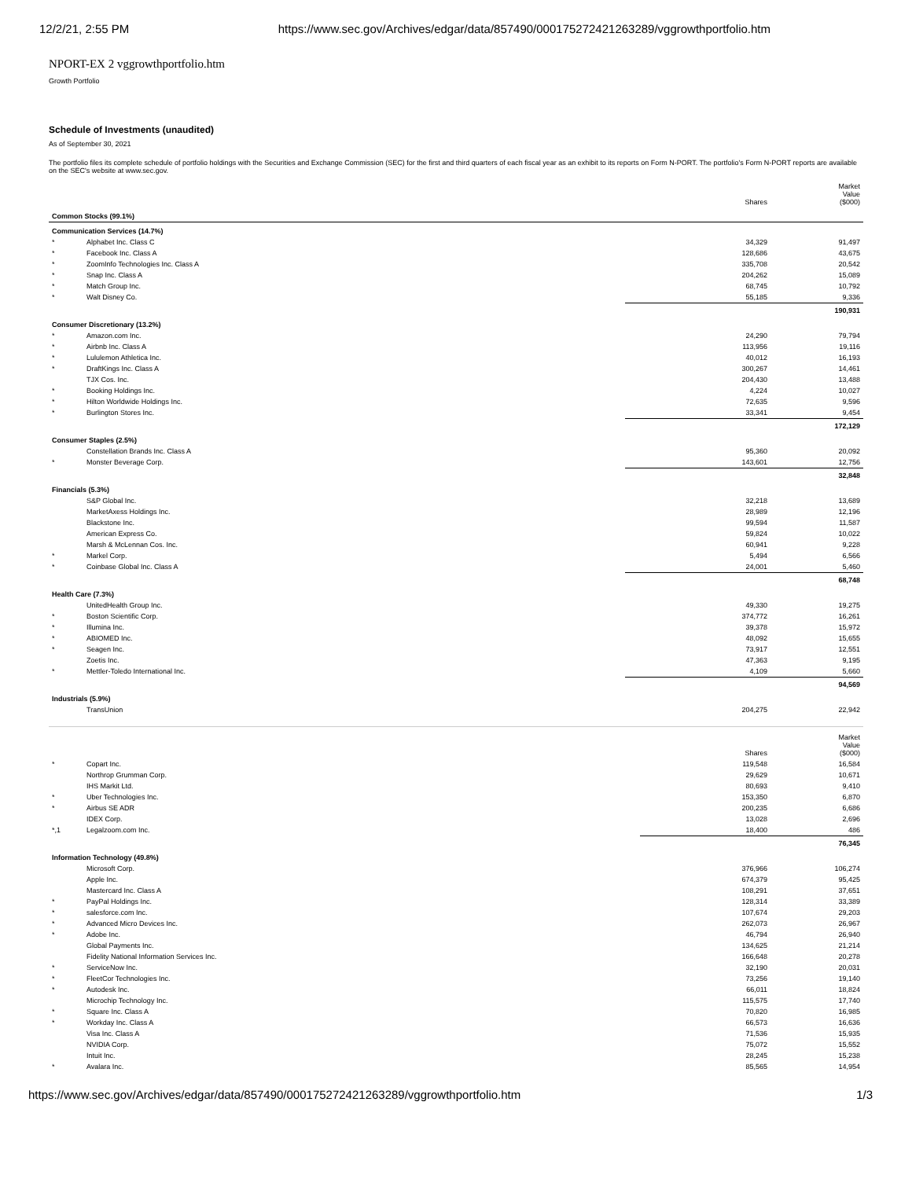12/2/21, 2:55 PM https://www.sec.gov/Archives/edgar/data/857490/000175272421263289/vggrowthportfolio.htm
NPORT-EX 2 vggrowthportfolio.htm
Growth Portfolio
Schedule of Investments (unaudited)
As of September 30, 2021
The portfolio files its complete schedule of portfolio holdings with the Securities and Exchange Commission (SEC) for the first and third quarters of each fiscal year as an exhibit to its reports on Form N-PORT. The portfolio's Form N-PORT reports are available on the SEC's website at www.sec.gov.
| | | Shares | Market Value ($000) |
| --- | --- | --- | --- |
| Common Stocks (99.1%) | | | |
| Communication Services (14.7%) | | | |
| * | Alphabet Inc. Class C | 34,329 | 91,497 |
| * | Facebook Inc. Class A | 128,686 | 43,675 |
| * | ZoomInfo Technologies Inc. Class A | 335,708 | 20,542 |
| * | Snap Inc. Class A | 204,262 | 15,089 |
| * | Match Group Inc. | 68,745 | 10,792 |
| * | Walt Disney Co. | 55,185 | 9,336 |
| | | | 190,931 |
| Consumer Discretionary (13.2%) | | | |
| * | Amazon.com Inc. | 24,290 | 79,794 |
| * | Airbnb Inc. Class A | 113,956 | 19,116 |
| * | Lululemon Athletica Inc. | 40,012 | 16,193 |
| * | DraftKings Inc. Class A | 300,267 | 14,461 |
| | TJX Cos. Inc. | 204,430 | 13,488 |
| * | Booking Holdings Inc. | 4,224 | 10,027 |
| * | Hilton Worldwide Holdings Inc. | 72,635 | 9,596 |
| * | Burlington Stores Inc. | 33,341 | 9,454 |
| | | | 172,129 |
| Consumer Staples (2.5%) | | | |
| | Constellation Brands Inc. Class A | 95,360 | 20,092 |
| * | Monster Beverage Corp. | 143,601 | 12,756 |
| | | | 32,848 |
| Financials (5.3%) | | | |
| | S&P Global Inc. | 32,218 | 13,689 |
| | MarketAxess Holdings Inc. | 28,989 | 12,196 |
| | Blackstone Inc. | 99,594 | 11,587 |
| | American Express Co. | 59,824 | 10,022 |
| | Marsh & McLennan Cos. Inc. | 60,941 | 9,228 |
| * | Markel Corp. | 5,494 | 6,566 |
| * | Coinbase Global Inc. Class A | 24,001 | 5,460 |
| | | | 68,748 |
| Health Care (7.3%) | | | |
| | UnitedHealth Group Inc. | 49,330 | 19,275 |
| * | Boston Scientific Corp. | 374,772 | 16,261 |
| * | Illumina Inc. | 39,378 | 15,972 |
| * | ABIOMED Inc. | 48,092 | 15,655 |
| * | Seagen Inc. | 73,917 | 12,551 |
| | Zoetis Inc. | 47,363 | 9,195 |
| * | Mettler-Toledo International Inc. | 4,109 | 5,660 |
| | | | 94,569 |
| Industrials (5.9%) | | | |
| | TransUnion | 204,275 | 22,942 |
| | | Shares | Market Value ($000) |
| --- | --- | --- | --- |
| * | Copart Inc. | 119,548 | 16,584 |
| | Northrop Grumman Corp. | 29,629 | 10,671 |
| | IHS Markit Ltd. | 80,693 | 9,410 |
| * | Uber Technologies Inc. | 153,350 | 6,870 |
| * | Airbus SE ADR | 200,235 | 6,686 |
| | IDEX Corp. | 13,028 | 2,696 |
| *,1 | Legalzoom.com Inc. | 18,400 | 486 |
| | | | 76,345 |
| Information Technology (49.8%) | | | |
| | Microsoft Corp. | 376,966 | 106,274 |
| | Apple Inc. | 674,379 | 95,425 |
| | Mastercard Inc. Class A | 108,291 | 37,651 |
| * | PayPal Holdings Inc. | 128,314 | 33,389 |
| * | salesforce.com Inc. | 107,674 | 29,203 |
| * | Advanced Micro Devices Inc. | 262,073 | 26,967 |
| * | Adobe Inc. | 46,794 | 26,940 |
| | Global Payments Inc. | 134,625 | 21,214 |
| | Fidelity National Information Services Inc. | 166,648 | 20,278 |
| * | ServiceNow Inc. | 32,190 | 20,031 |
| * | FleetCor Technologies Inc. | 73,256 | 19,140 |
| * | Autodesk Inc. | 66,011 | 18,824 |
| | Microchip Technology Inc. | 115,575 | 17,740 |
| * | Square Inc. Class A | 70,820 | 16,985 |
| * | Workday Inc. Class A | 66,573 | 16,636 |
| | Visa Inc. Class A | 71,536 | 15,935 |
| | NVIDIA Corp. | 75,072 | 15,552 |
| | Intuit Inc. | 28,245 | 15,238 |
| * | Avalara Inc. | 85,565 | 14,954 |
https://www.sec.gov/Archives/edgar/data/857490/000175272421263289/vggrowthportfolio.htm 1/3